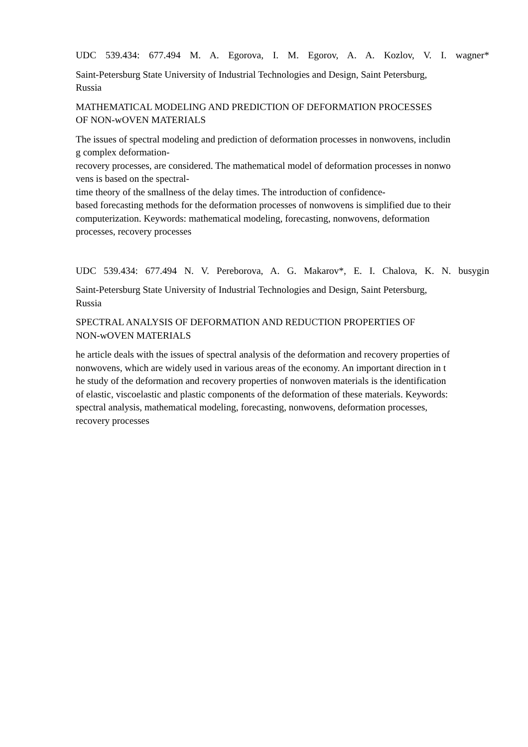UDC 539.434: 677.494 M. A. Egorova, I. M. Egorov, A. A. Kozlov, V. I. wagner*
Saint-Petersburg State University of Industrial Technologies and Design, Saint Petersburg,
Russia
MATHEMATICAL MODELING AND PREDICTION OF DEFORMATION PROCESSES
OF NON-wOVEN MATERIALS
The issues of spectral modeling and prediction of deformation processes in nonwovens, includin
g complex deformation-
recovery processes, are considered. The mathematical model of deformation processes in nonwo
vens is based on the spectral-
time theory of the smallness of the delay times. The introduction of confidence-
based forecasting methods for the deformation processes of nonwovens is simplified due to their
computerization. Keywords: mathematical modeling, forecasting, nonwovens, deformation
processes, recovery processes
UDC 539.434: 677.494 N. V. Pereborova, A. G. Makarov*, E. I. Chalova, K. N. busygin
Saint-Petersburg State University of Industrial Technologies and Design, Saint Petersburg,
Russia
SPECTRAL ANALYSIS OF DEFORMATION AND REDUCTION PROPERTIES OF
NON-wOVEN MATERIALS
he article deals with the issues of spectral analysis of the deformation and recovery properties of
nonwovens, which are widely used in various areas of the economy. An important direction in t
he study of the deformation and recovery properties of nonwoven materials is the identification
of elastic, viscoelastic and plastic components of the deformation of these materials. Keywords:
spectral analysis, mathematical modeling, forecasting, nonwovens, deformation processes,
recovery processes